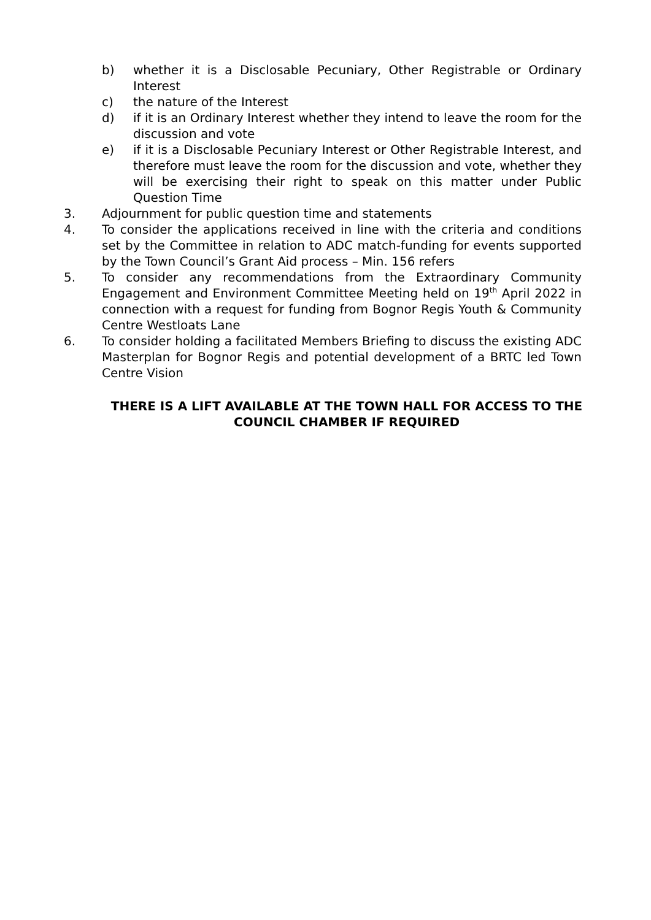b) whether it is a Disclosable Pecuniary, Other Registrable or Ordinary Interest
c) the nature of the Interest
d) if it is an Ordinary Interest whether they intend to leave the room for the discussion and vote
e) if it is a Disclosable Pecuniary Interest or Other Registrable Interest, and therefore must leave the room for the discussion and vote, whether they will be exercising their right to speak on this matter under Public Question Time
3. Adjournment for public question time and statements
4. To consider the applications received in line with the criteria and conditions set by the Committee in relation to ADC match-funding for events supported by the Town Council’s Grant Aid process – Min. 156 refers
5. To consider any recommendations from the Extraordinary Community Engagement and Environment Committee Meeting held on 19<sup>th</sup> April 2022 in connection with a request for funding from Bognor Regis Youth & Community Centre Westloats Lane
6. To consider holding a facilitated Members Briefing to discuss the existing ADC Masterplan for Bognor Regis and potential development of a BRTC led Town Centre Vision
THERE IS A LIFT AVAILABLE AT THE TOWN HALL FOR ACCESS TO THE COUNCIL CHAMBER IF REQUIRED